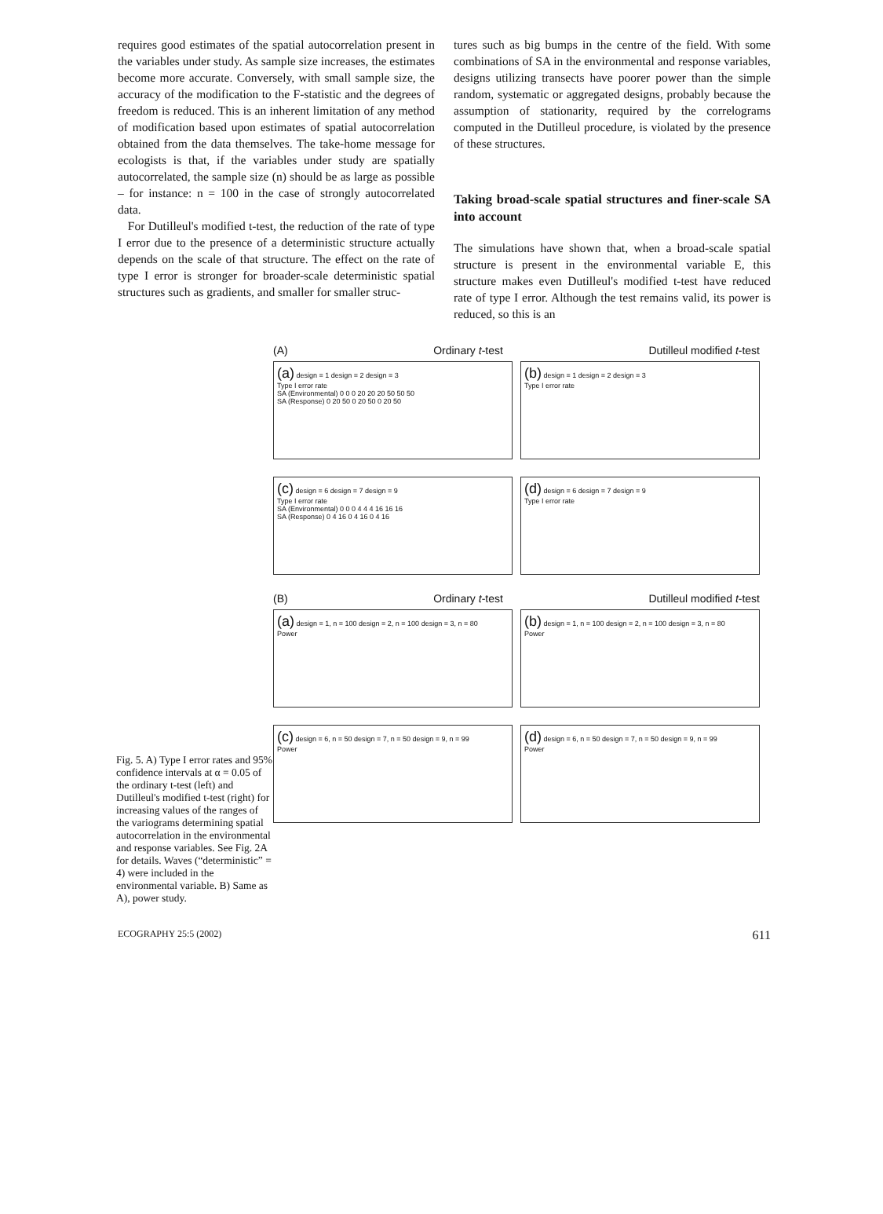requires good estimates of the spatial autocorrelation present in the variables under study. As sample size increases, the estimates become more accurate. Conversely, with small sample size, the accuracy of the modification to the F-statistic and the degrees of freedom is reduced. This is an inherent limitation of any method of modification based upon estimates of spatial autocorrelation obtained from the data themselves. The take-home message for ecologists is that, if the variables under study are spatially autocorrelated, the sample size (n) should be as large as possible – for instance: n = 100 in the case of strongly autocorrelated data.
For Dutilleul's modified t-test, the reduction of the rate of type I error due to the presence of a deterministic structure actually depends on the scale of that structure. The effect on the rate of type I error is stronger for broader-scale deterministic spatial structures such as gradients, and smaller for smaller struc-
tures such as big bumps in the centre of the field. With some combinations of SA in the environmental and response variables, designs utilizing transects have poorer power than the simple random, systematic or aggregated designs, probably because the assumption of stationarity, required by the correlograms computed in the Dutilleul procedure, is violated by the presence of these structures.
Taking broad-scale spatial structures and finer-scale SA into account
The simulations have shown that, when a broad-scale spatial structure is present in the environmental variable E, this structure makes even Dutilleul's modified t-test have reduced rate of type I error. Although the test remains valid, its power is reduced, so this is an
Fig. 5. A) Type I error rates and 95% confidence intervals at α = 0.05 of the ordinary t-test (left) and Dutilleul's modified t-test (right) for increasing values of the ranges of the variograms determining spatial autocorrelation in the environmental and response variables. See Fig. 2A for details. Waves (“deterministic” = 4) were included in the environmental variable. B) Same as A), power study.
(A) Ordinary t-test Dutilleul modified t-test
(a) design = 1 design = 2 design = 3
Type I error rate
SA (Environmental) 0 0 0 20 20 20 50 50 50
SA (Response) 0 20 50 0 20 50 0 20 50
(b) design = 1 design = 2 design = 3
Type I error rate
(c) design = 6 design = 7 design = 9
Type I error rate
SA (Environmental) 0 0 0 4 4 4 16 16 16
SA (Response) 0 4 16 0 4 16 0 4 16
(d) design = 6 design = 7 design = 9
Type I error rate
(B) Ordinary t-test Dutilleul modified t-test
(a) design = 1, n = 100 design = 2, n = 100 design = 3, n = 80
Power
(b) design = 1, n = 100 design = 2, n = 100 design = 3, n = 80
Power
(c) design = 6, n = 50 design = 7, n = 50 design = 9, n = 99
Power
(d) design = 6, n = 50 design = 7, n = 50 design = 9, n = 99
Power
ECOGRAPHY 25:5 (2002) 611